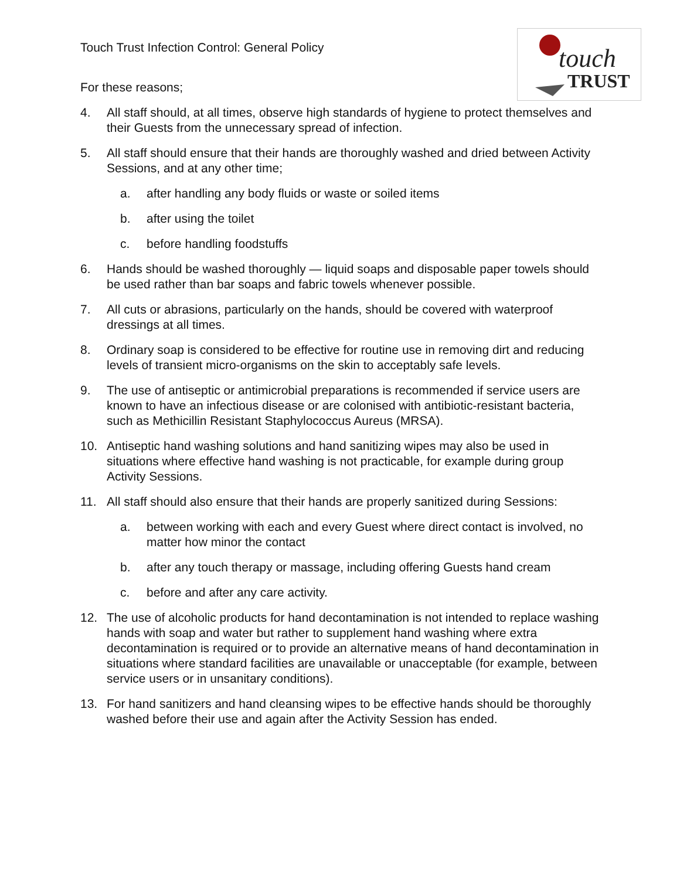touch
TRUST
Touch Trust Infection Control: General Policy
For these reasons;
4. All staff should, at all times, observe high standards of hygiene to protect themselves and their Guests from the unnecessary spread of infection.
5. All staff should ensure that their hands are thoroughly washed and dried between Activity Sessions, and at any other time;
a. after handling any body fluids or waste or soiled items
b. after using the toilet
c. before handling foodstuffs
6. Hands should be washed thoroughly — liquid soaps and disposable paper towels should be used rather than bar soaps and fabric towels whenever possible.
7. All cuts or abrasions, particularly on the hands, should be covered with waterproof dressings at all times.
8. Ordinary soap is considered to be effective for routine use in removing dirt and reducing levels of transient micro-organisms on the skin to acceptably safe levels.
9. The use of antiseptic or antimicrobial preparations is recommended if service users are known to have an infectious disease or are colonised with antibiotic-resistant bacteria, such as Methicillin Resistant Staphylococcus Aureus (MRSA).
10. Antiseptic hand washing solutions and hand sanitizing wipes may also be used in situations where effective hand washing is not practicable, for example during group Activity Sessions.
11. All staff should also ensure that their hands are properly sanitized during Sessions:
a. between working with each and every Guest where direct contact is involved, no matter how minor the contact
b. after any touch therapy or massage, including offering Guests hand cream
c. before and after any care activity.
12. The use of alcoholic products for hand decontamination is not intended to replace washing hands with soap and water but rather to supplement hand washing where extra decontamination is required or to provide an alternative means of hand decontamination in situations where standard facilities are unavailable or unacceptable (for example, between service users or in unsanitary conditions).
13. For hand sanitizers and hand cleansing wipes to be effective hands should be thoroughly washed before their use and again after the Activity Session has ended.